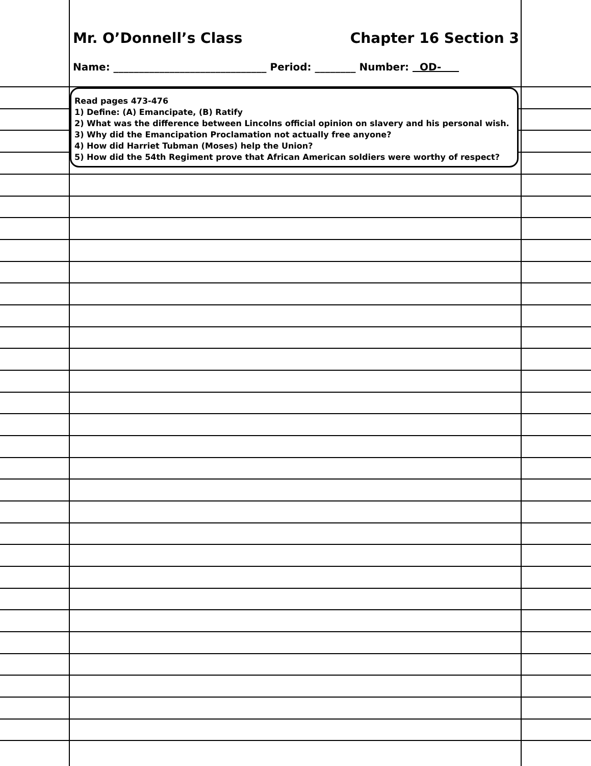Mr. O’Donnell’s Class Chapter 16 Section 3
Name: ______________________________ Period: ________ Number: OD-
Read pages 473-476
1) Define: (A) Emancipate, (B) Ratify
2) What was the difference between Lincolns official opinion on slavery and his personal wish.
3) Why did the Emancipation Proclamation not actually free anyone?
4) How did Harriet Tubman (Moses) help the Union?
5) How did the 54th Regiment prove that African American soldiers were worthy of respect?